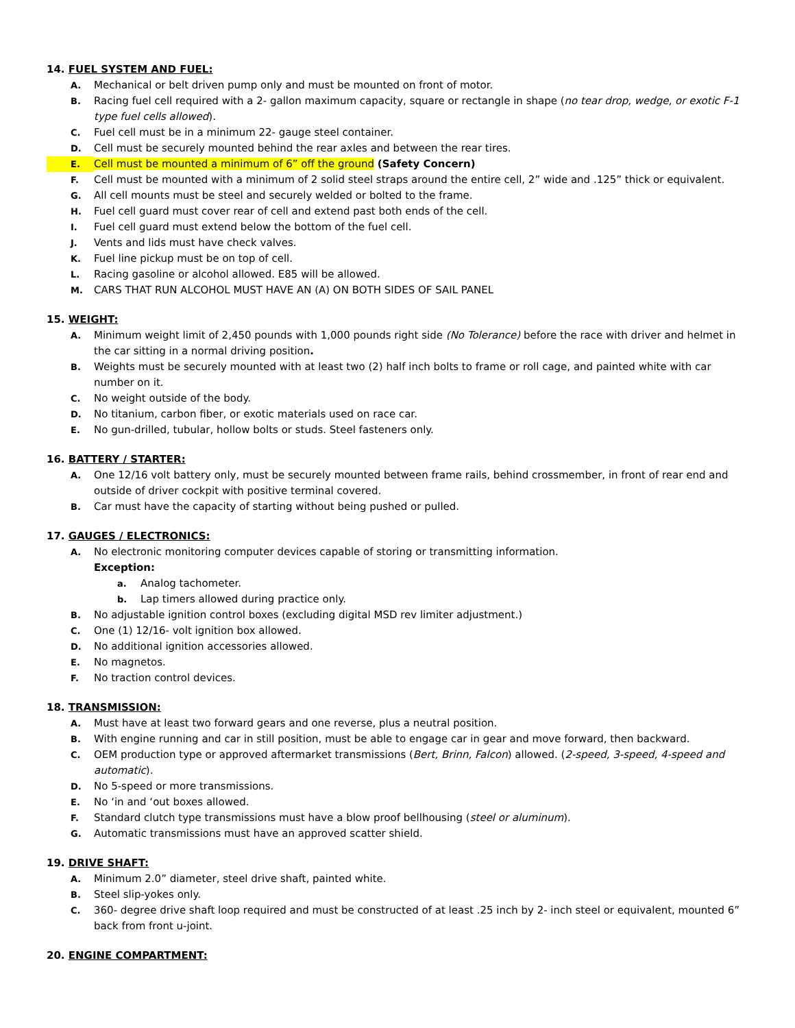14. FUEL SYSTEM AND FUEL:
A. Mechanical or belt driven pump only and must be mounted on front of motor.
B. Racing fuel cell required with a 2- gallon maximum capacity, square or rectangle in shape (no tear drop, wedge, or exotic F-1 type fuel cells allowed).
C. Fuel cell must be in a minimum 22- gauge steel container.
D. Cell must be securely mounted behind the rear axles and between the rear tires.
E. Cell must be mounted a minimum of 6” off the ground (Safety Concern)
F. Cell must be mounted with a minimum of 2 solid steel straps around the entire cell, 2” wide and .125” thick or equivalent.
G. All cell mounts must be steel and securely welded or bolted to the frame.
H. Fuel cell guard must cover rear of cell and extend past both ends of the cell.
I. Fuel cell guard must extend below the bottom of the fuel cell.
J. Vents and lids must have check valves.
K. Fuel line pickup must be on top of cell.
L. Racing gasoline or alcohol allowed. E85 will be allowed.
M. CARS THAT RUN ALCOHOL MUST HAVE AN (A) ON BOTH SIDES OF SAIL PANEL
15. WEIGHT:
A. Minimum weight limit of 2,450 pounds with 1,000 pounds right side (No Tolerance) before the race with driver and helmet in the car sitting in a normal driving position.
B. Weights must be securely mounted with at least two (2) half inch bolts to frame or roll cage, and painted white with car number on it.
C. No weight outside of the body.
D. No titanium, carbon fiber, or exotic materials used on race car.
E. No gun-drilled, tubular, hollow bolts or studs. Steel fasteners only.
16. BATTERY / STARTER:
A. One 12/16 volt battery only, must be securely mounted between frame rails, behind crossmember, in front of rear end and outside of driver cockpit with positive terminal covered.
B. Car must have the capacity of starting without being pushed or pulled.
17. GAUGES / ELECTRONICS:
A. No electronic monitoring computer devices capable of storing or transmitting information.
Exception:
a. Analog tachometer.
b. Lap timers allowed during practice only.
B. No adjustable ignition control boxes (excluding digital MSD rev limiter adjustment.)
C. One (1) 12/16- volt ignition box allowed.
D. No additional ignition accessories allowed.
E. No magnetos.
F. No traction control devices.
18. TRANSMISSION:
A. Must have at least two forward gears and one reverse, plus a neutral position.
B. With engine running and car in still position, must be able to engage car in gear and move forward, then backward.
C. OEM production type or approved aftermarket transmissions (Bert, Brinn, Falcon) allowed. (2-speed, 3-speed, 4-speed and automatic).
D. No 5-speed or more transmissions.
E. No ‘in and ‘out boxes allowed.
F. Standard clutch type transmissions must have a blow proof bellhousing (steel or aluminum).
G. Automatic transmissions must have an approved scatter shield.
19. DRIVE SHAFT:
A. Minimum 2.0” diameter, steel drive shaft, painted white.
B. Steel slip-yokes only.
C. 360- degree drive shaft loop required and must be constructed of at least .25 inch by 2- inch steel or equivalent, mounted 6” back from front u-joint.
20. ENGINE COMPARTMENT: